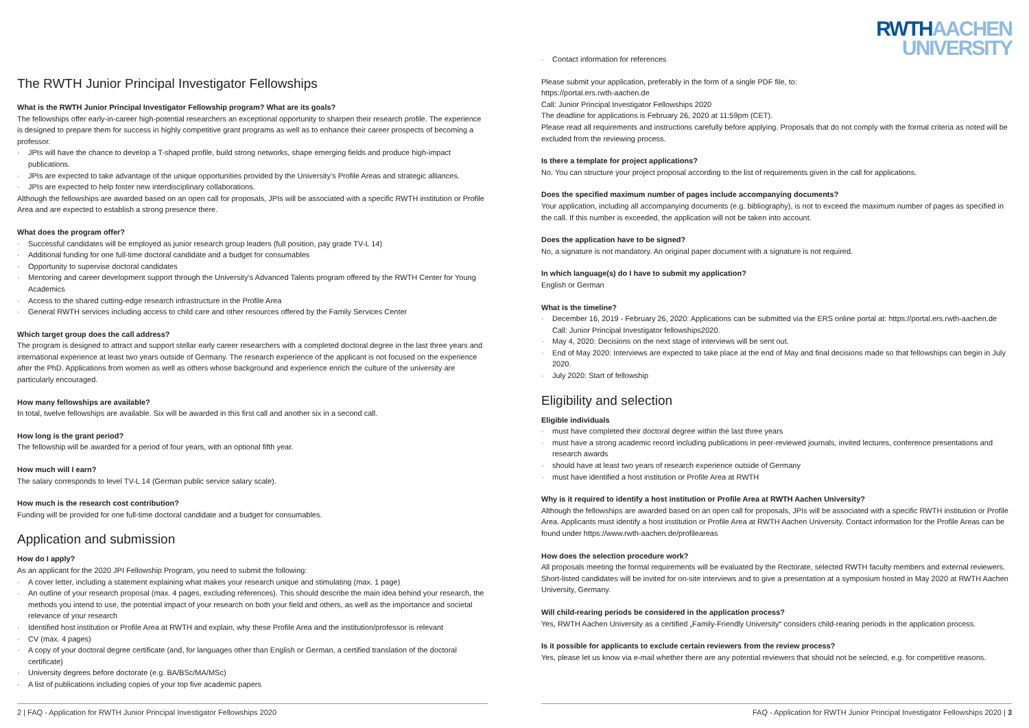The RWTH Junior Principal Investigator Fellowships
What is the RWTH Junior Principal Investigator Fellowship program? What are its goals?
The fellowships offer early-in-career high-potential researchers an exceptional opportunity to sharpen their research profile. The experience is designed to prepare them for success in highly competitive grant programs as well as to enhance their career prospects of becoming a professor.
· JPIs will have the chance to develop a T-shaped profile, build strong networks, shape emerging fields and produce high-impact publications.
· JPIs are expected to take advantage of the unique opportunities provided by the University’s Profile Areas and strategic alliances.
· JPIs are expected to help foster new interdisciplinary collaborations.
Although the fellowships are awarded based on an open call for proposals, JPIs will be associated with a specific RWTH institution or Profile Area and are expected to establish a strong presence there.
What does the program offer?
· Successful candidates will be employed as junior research group leaders (full position, pay grade TV-L 14)
· Additional funding for one full-time doctoral candidate and a budget for consumables
· Opportunity to supervise doctoral candidates
· Mentoring and career development support through the University’s Advanced Talents program offered by the RWTH Center for Young Academics
· Access to the shared cutting-edge research infrastructure in the Profile Area
· General RWTH services including access to child care and other resources offered by the Family Services Center
Which target group does the call address?
The program is designed to attract and support stellar early career researchers with a completed doctoral degree in the last three years and international experience at least two years outside of Germany. The research experience of the applicant is not focused on the experience after the PhD. Applications from women as well as others whose background and experience enrich the culture of the university are particularly encouraged.
How many fellowships are available?
In total, twelve fellowships are available. Six will be awarded in this first call and another six in a second call.
How long is the grant period?
The fellowship will be awarded for a period of four years, with an optional fifth year.
How much will I earn?
The salary corresponds to level TV-L 14 (German public service salary scale).
How much is the research cost contribution?
Funding will be provided for one full-time doctoral candidate and a budget for consumables.
Application and submission
How do I apply?
As an applicant for the 2020 JPI Fellowship Program, you need to submit the following:
· A cover letter, including a statement explaining what makes your research unique and stimulating (max. 1 page)
· An outline of your research proposal (max. 4 pages, excluding references). This should describe the main idea behind your research, the methods you intend to use, the potential impact of your research on both your field and others, as well as the importance and societal relevance of your research
· Identified host institution or Profile Area at RWTH and explain, why these Profile Area and the institution/professor is relevant
· CV (max. 4 pages)
· A copy of your doctoral degree certificate (and, for languages other than English or German, a certified translation of the doctoral certificate)
· University degrees before doctorate (e.g. BA/BSc/MA/MSc)
· A list of publications including copies of your top five academic papers
2 | FAQ - Application for RWTH Junior Principal Investigator Fellowships 2020
RWTH AACHEN
UNIVERSITY
· Contact information for references
Please submit your application, preferably in the form of a single PDF file, to:
https://portal.ers.rwth-aachen.de
Call: Junior Principal Investigator Fellowships 2020
The deadline for applications is February 26, 2020 at 11:59pm (CET).
Please read all requirements and instructions carefully before applying. Proposals that do not comply with the formal criteria as noted will be excluded from the reviewing process.
Is there a template for project applications?
No. You can structure your project proposal according to the list of requirements given in the call for applications.
Does the specified maximum number of pages include accompanying documents?
Your application, including all accompanying documents (e.g. bibliography), is not to exceed the maximum number of pages as specified in the call. If this number is exceeded, the application will not be taken into account.
Does the application have to be signed?
No, a signature is not mandatory. An original paper document with a signature is not required.
In which language(s) do I have to submit my application?
English or German
What is the timeline?
· December 16, 2019 - February 26, 2020: Applications can be submitted via the ERS online portal at: https://portal.ers.rwth-aachen.de Call: Junior Principal Investigator fellowships2020.
· May 4, 2020: Decisions on the next stage of interviews will be sent out.
· End of May 2020: Interviews are expected to take place at the end of May and final decisions made so that fellowships can begin in July 2020.
· July 2020: Start of fellowship
Eligibility and selection
Eligible individuals
· must have completed their doctoral degree within the last three years
· must have a strong academic record including publications in peer-reviewed journals, invited lectures, conference presentations and research awards
· should have at least two years of research experience outside of Germany
· must have identified a host institution or Profile Area at RWTH
Why is it required to identify a host institution or Profile Area at RWTH Aachen University?
Although the fellowships are awarded based on an open call for proposals, JPIs will be associated with a specific RWTH institution or Profile Area. Applicants must identify a host institution or Profile Area at RWTH Aachen University. Contact information for the Profile Areas can be found under https://www.rwth-aachen.de/profileareas
How does the selection procedure work?
All proposals meeting the formal requirements will be evaluated by the Rectorate, selected RWTH faculty members and external reviewers. Short-listed candidates will be invited for on-site interviews and to give a presentation at a symposium hosted in May 2020 at RWTH Aachen University, Germany.
Will child-rearing periods be considered in the application process?
Yes, RWTH Aachen University as a certified „Family-Friendly University“ considers child-rearing periods in the application process.
Is it possible for applicants to exclude certain reviewers from the review process?
Yes, please let us know via e-mail whether there are any potential reviewers that should not be selected, e.g. for competitive reasons.
FAQ - Application for RWTH Junior Principal Investigator Fellowships 2020 | 3